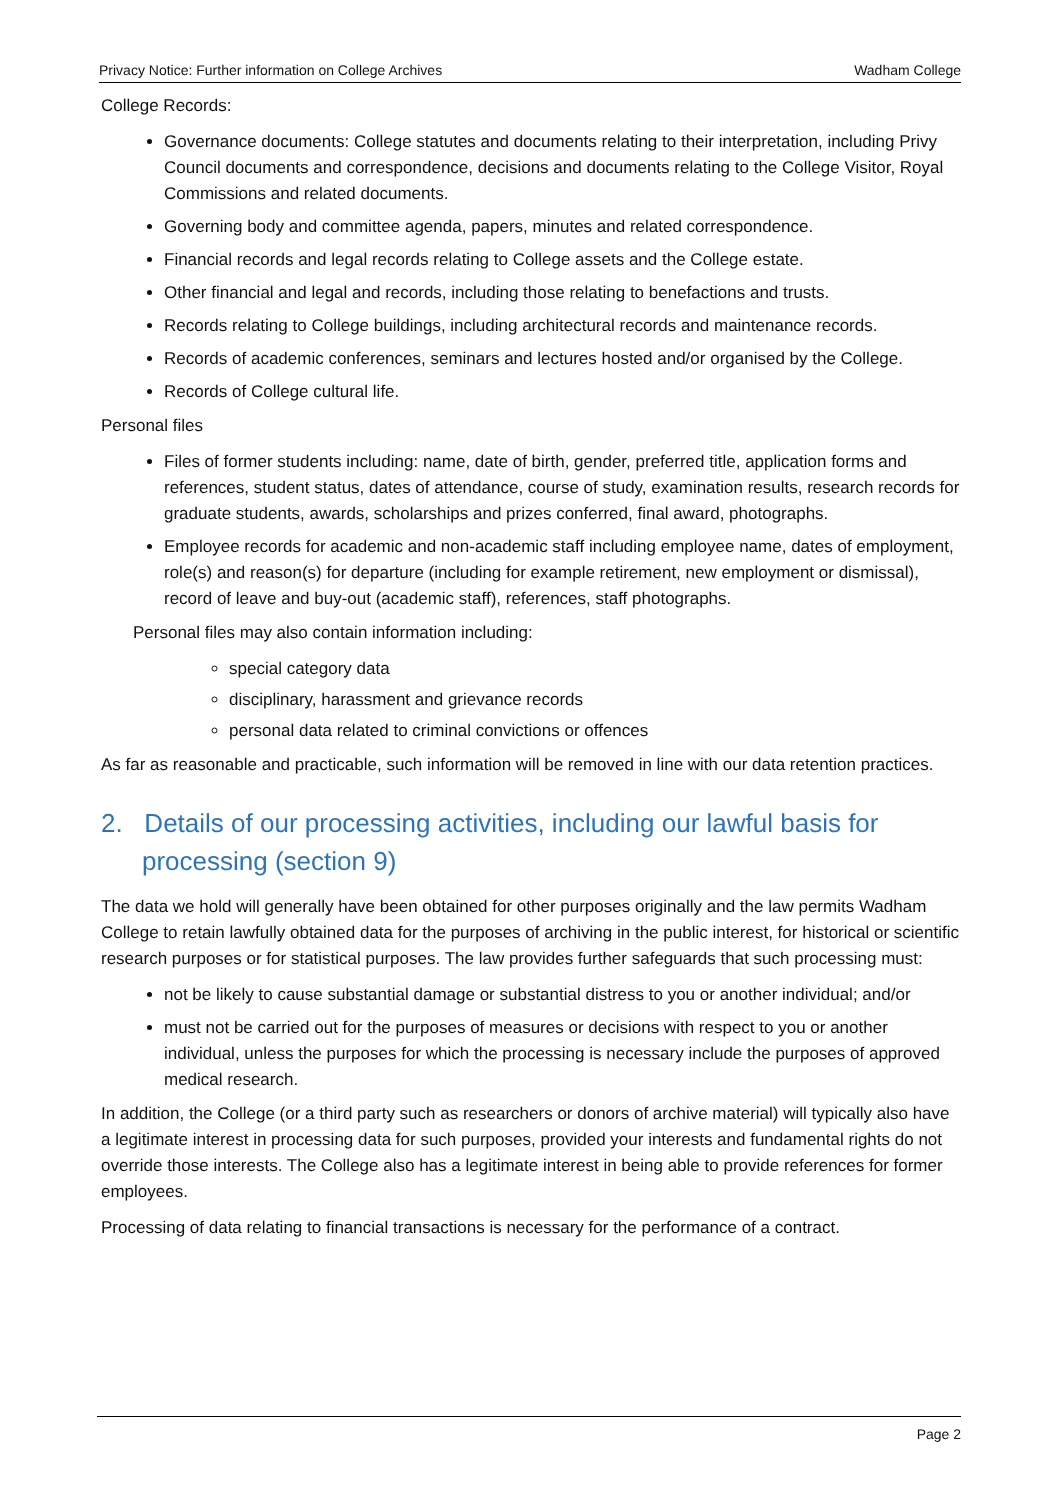Privacy Notice: Further information on College Archives Wadham College
College Records:
Governance documents: College statutes and documents relating to their interpretation, including Privy Council documents and correspondence, decisions and documents relating to the College Visitor, Royal Commissions and related documents.
Governing body and committee agenda, papers, minutes and related correspondence.
Financial records and legal records relating to College assets and the College estate.
Other financial and legal and records, including those relating to benefactions and trusts.
Records relating to College buildings, including architectural records and maintenance records.
Records of academic conferences, seminars and lectures hosted and/or organised by the College.
Records of College cultural life.
Personal files
Files of former students including: name, date of birth, gender, preferred title, application forms and references, student status, dates of attendance, course of study, examination results, research records for graduate students, awards, scholarships and prizes conferred, final award, photographs.
Employee records for academic and non-academic staff including employee name, dates of employment, role(s) and reason(s) for departure (including for example retirement, new employment or dismissal), record of leave and buy-out (academic staff), references, staff photographs.
Personal files may also contain information including:
special category data
disciplinary, harassment and grievance records
personal data related to criminal convictions or offences
As far as reasonable and practicable, such information will be removed in line with our data retention practices.
2. Details of our processing activities, including our lawful basis for processing (section 9)
The data we hold will generally have been obtained for other purposes originally and the law permits Wadham College to retain lawfully obtained data for the purposes of archiving in the public interest, for historical or scientific research purposes or for statistical purposes. The law provides further safeguards that such processing must:
not be likely to cause substantial damage or substantial distress to you or another individual; and/or
must not be carried out for the purposes of measures or decisions with respect to you or another individual, unless the purposes for which the processing is necessary include the purposes of approved medical research.
In addition, the College (or a third party such as researchers or donors of archive material) will typically also have a legitimate interest in processing data for such purposes, provided your interests and fundamental rights do not override those interests. The College also has a legitimate interest in being able to provide references for former employees.
Processing of data relating to financial transactions is necessary for the performance of a contract.
Page 2